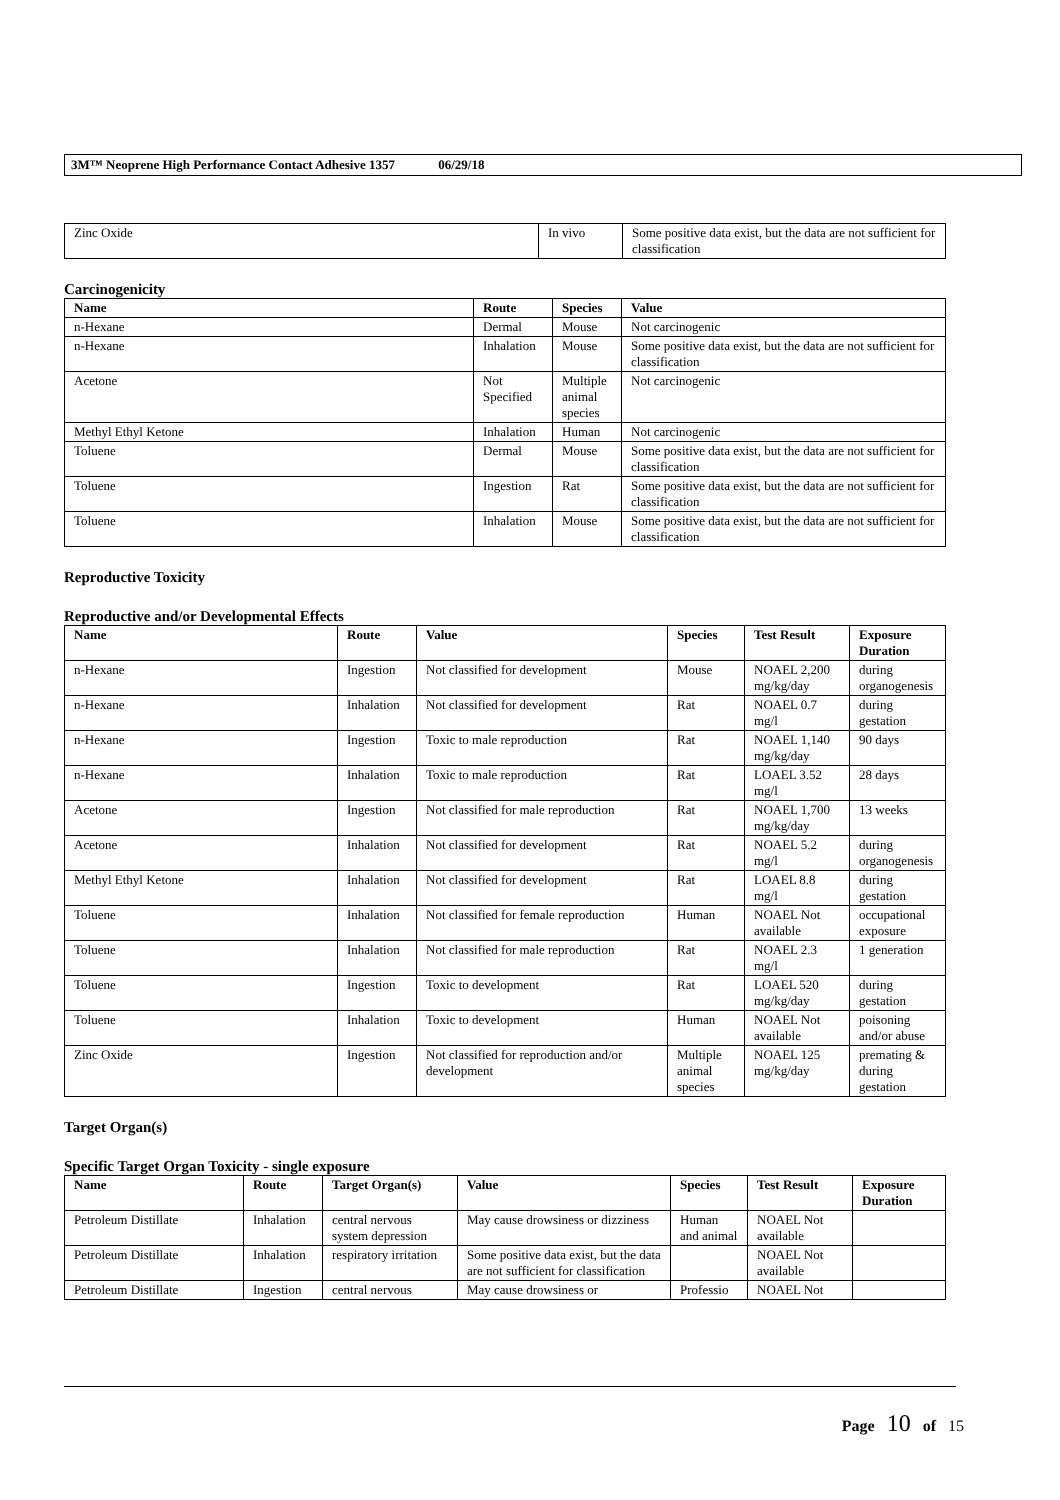3M™ Neoprene High Performance Contact Adhesive 1357 06/29/18
| Zinc Oxide | In vivo | Some positive data exist, but the data are not sufficient for classification |
Carcinogenicity
| Name | Route | Species | Value |
| --- | --- | --- | --- |
| n-Hexane | Dermal | Mouse | Not carcinogenic |
| n-Hexane | Inhalation | Mouse | Some positive data exist, but the data are not sufficient for classification |
| Acetone | Not Specified | Multiple animal species | Not carcinogenic |
| Methyl Ethyl Ketone | Inhalation | Human | Not carcinogenic |
| Toluene | Dermal | Mouse | Some positive data exist, but the data are not sufficient for classification |
| Toluene | Ingestion | Rat | Some positive data exist, but the data are not sufficient for classification |
| Toluene | Inhalation | Mouse | Some positive data exist, but the data are not sufficient for classification |
Reproductive Toxicity
Reproductive and/or Developmental Effects
| Name | Route | Value | Species | Test Result | Exposure Duration |
| --- | --- | --- | --- | --- | --- |
| n-Hexane | Ingestion | Not classified for development | Mouse | NOAEL 2,200 mg/kg/day | during organogenesis |
| n-Hexane | Inhalation | Not classified for development | Rat | NOAEL 0.7 mg/l | during gestation |
| n-Hexane | Ingestion | Toxic to male reproduction | Rat | NOAEL 1,140 mg/kg/day | 90 days |
| n-Hexane | Inhalation | Toxic to male reproduction | Rat | LOAEL 3.52 mg/l | 28 days |
| Acetone | Ingestion | Not classified for male reproduction | Rat | NOAEL 1,700 mg/kg/day | 13 weeks |
| Acetone | Inhalation | Not classified for development | Rat | NOAEL 5.2 mg/l | during organogenesis |
| Methyl Ethyl Ketone | Inhalation | Not classified for development | Rat | LOAEL 8.8 mg/l | during gestation |
| Toluene | Inhalation | Not classified for female reproduction | Human | NOAEL Not available | occupational exposure |
| Toluene | Inhalation | Not classified for male reproduction | Rat | NOAEL 2.3 mg/l | 1 generation |
| Toluene | Ingestion | Toxic to development | Rat | LOAEL 520 mg/kg/day | during gestation |
| Toluene | Inhalation | Toxic to development | Human | NOAEL Not available | poisoning and/or abuse |
| Zinc Oxide | Ingestion | Not classified for reproduction and/or development | Multiple animal species | NOAEL 125 mg/kg/day | premating & during gestation |
Target Organ(s)
Specific Target Organ Toxicity - single exposure
| Name | Route | Target Organ(s) | Value | Species | Test Result | Exposure Duration |
| --- | --- | --- | --- | --- | --- | --- |
| Petroleum Distillate | Inhalation | central nervous system depression | May cause drowsiness or dizziness | Human and animal | NOAEL Not available | |
| Petroleum Distillate | Inhalation | respiratory irritation | Some positive data exist, but the data are not sufficient for classification | | NOAEL Not available | |
| Petroleum Distillate | Ingestion | central nervous | May cause drowsiness or | Professio | NOAEL Not | |
Page 10 of 15